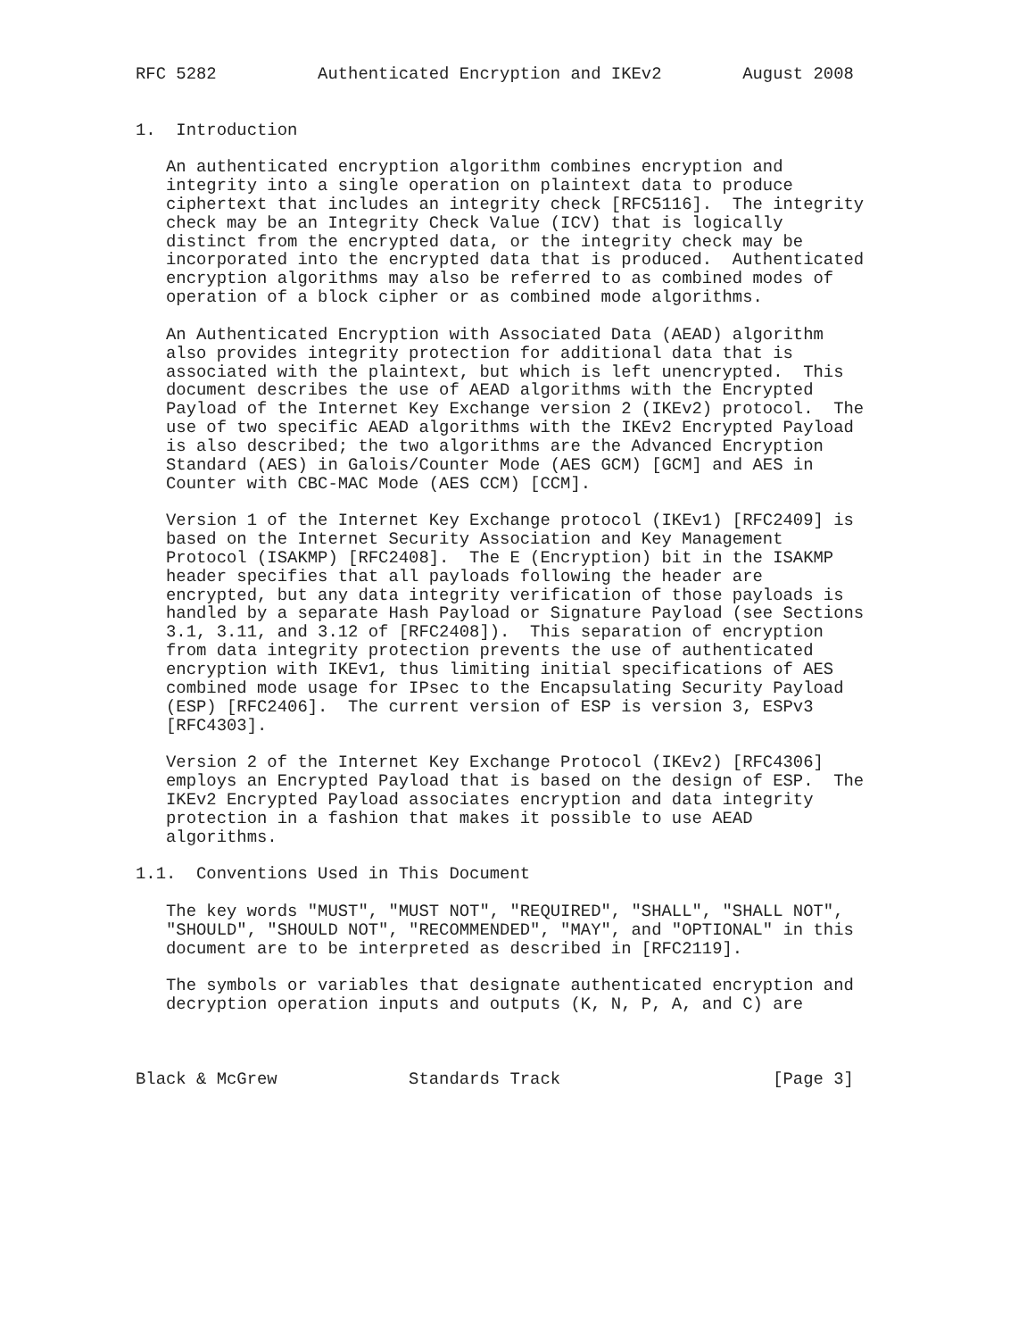RFC 5282          Authenticated Encryption and IKEv2        August 2008


1.  Introduction

   An authenticated encryption algorithm combines encryption and
   integrity into a single operation on plaintext data to produce
   ciphertext that includes an integrity check [RFC5116].  The integrity
   check may be an Integrity Check Value (ICV) that is logically
   distinct from the encrypted data, or the integrity check may be
   incorporated into the encrypted data that is produced.  Authenticated
   encryption algorithms may also be referred to as combined modes of
   operation of a block cipher or as combined mode algorithms.

   An Authenticated Encryption with Associated Data (AEAD) algorithm
   also provides integrity protection for additional data that is
   associated with the plaintext, but which is left unencrypted.  This
   document describes the use of AEAD algorithms with the Encrypted
   Payload of the Internet Key Exchange version 2 (IKEv2) protocol.  The
   use of two specific AEAD algorithms with the IKEv2 Encrypted Payload
   is also described; the two algorithms are the Advanced Encryption
   Standard (AES) in Galois/Counter Mode (AES GCM) [GCM] and AES in
   Counter with CBC-MAC Mode (AES CCM) [CCM].

   Version 1 of the Internet Key Exchange protocol (IKEv1) [RFC2409] is
   based on the Internet Security Association and Key Management
   Protocol (ISAKMP) [RFC2408].  The E (Encryption) bit in the ISAKMP
   header specifies that all payloads following the header are
   encrypted, but any data integrity verification of those payloads is
   handled by a separate Hash Payload or Signature Payload (see Sections
   3.1, 3.11, and 3.12 of [RFC2408]).  This separation of encryption
   from data integrity protection prevents the use of authenticated
   encryption with IKEv1, thus limiting initial specifications of AES
   combined mode usage for IPsec to the Encapsulating Security Payload
   (ESP) [RFC2406].  The current version of ESP is version 3, ESPv3
   [RFC4303].

   Version 2 of the Internet Key Exchange Protocol (IKEv2) [RFC4306]
   employs an Encrypted Payload that is based on the design of ESP.  The
   IKEv2 Encrypted Payload associates encryption and data integrity
   protection in a fashion that makes it possible to use AEAD
   algorithms.

1.1.  Conventions Used in This Document

   The key words "MUST", "MUST NOT", "REQUIRED", "SHALL", "SHALL NOT",
   "SHOULD", "SHOULD NOT", "RECOMMENDED", "MAY", and "OPTIONAL" in this
   document are to be interpreted as described in [RFC2119].

   The symbols or variables that designate authenticated encryption and
   decryption operation inputs and outputs (K, N, P, A, and C) are



Black & McGrew             Standards Track                     [Page 3]